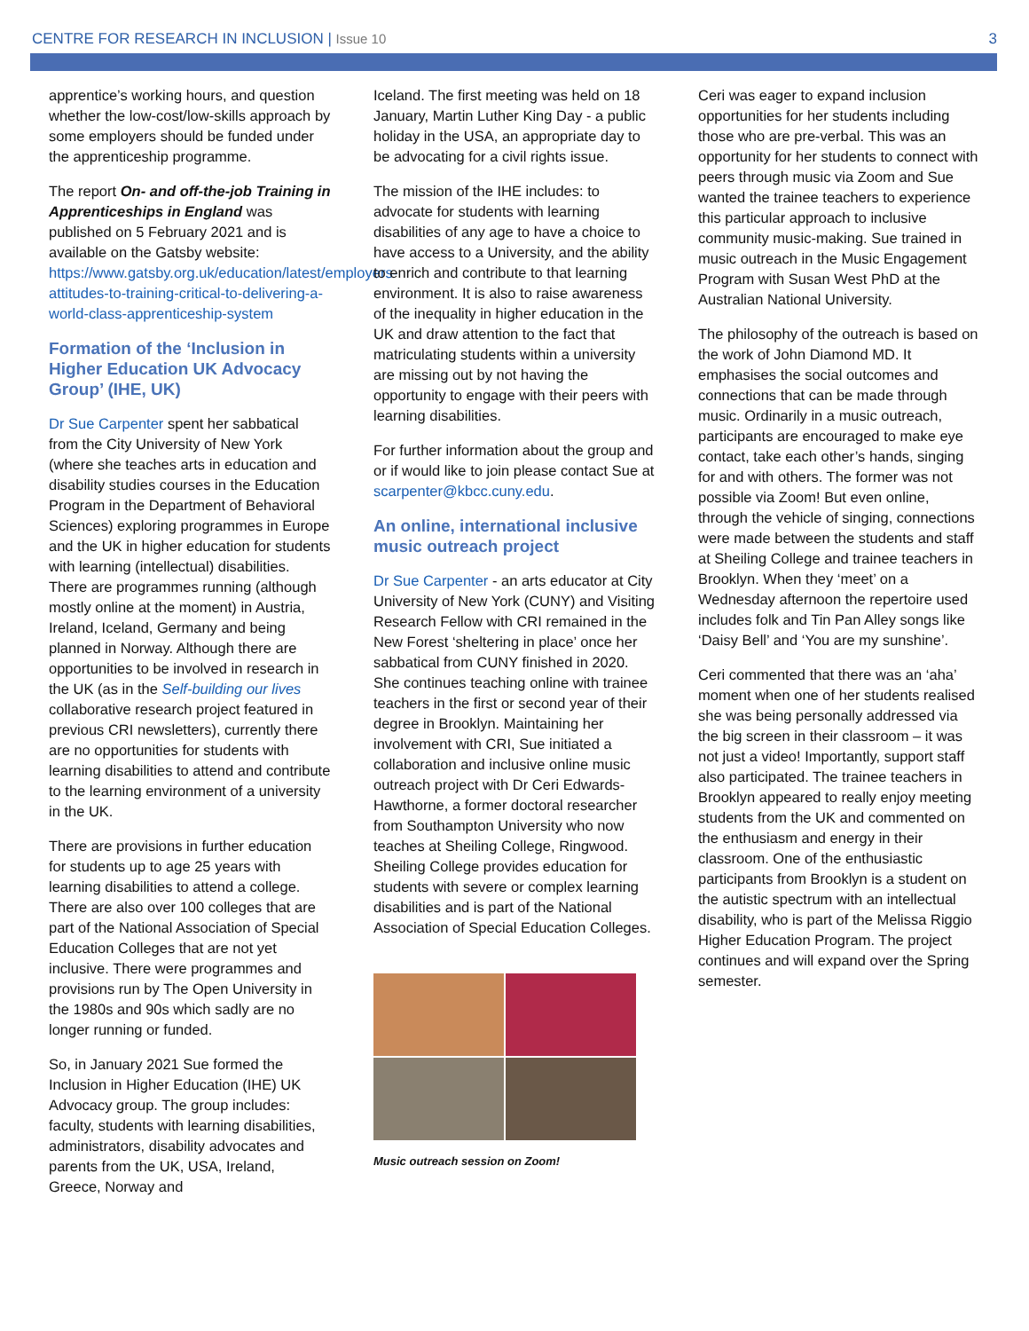CENTRE FOR RESEARCH IN INCLUSION | Issue 10
3
apprentice’s working hours, and question whether the low-cost/low-skills approach by some employers should be funded under the apprenticeship programme.
The report On- and off-the-job Training in Apprenticeships in England was published on 5 February 2021 and is available on the Gatsby website: https://www.gatsby.org.uk/education/latest/employers-attitudes-to-training-critical-to-delivering-a-world-class-apprenticeship-system
Formation of the ‘Inclusion in Higher Education UK Advocacy Group’ (IHE, UK)
Dr Sue Carpenter spent her sabbatical from the City University of New York (where she teaches arts in education and disability studies courses in the Education Program in the Department of Behavioral Sciences) exploring programmes in Europe and the UK in higher education for students with learning (intellectual) disabilities. There are programmes running (although mostly online at the moment) in Austria, Ireland, Iceland, Germany and being planned in Norway. Although there are opportunities to be involved in research in the UK (as in the Self-building our lives collaborative research project featured in previous CRI newsletters), currently there are no opportunities for students with learning disabilities to attend and contribute to the learning environment of a university in the UK.
There are provisions in further education for students up to age 25 years with learning disabilities to attend a college. There are also over 100 colleges that are part of the National Association of Special Education Colleges that are not yet inclusive. There were programmes and provisions run by The Open University in the 1980s and 90s which sadly are no longer running or funded.
So, in January 2021 Sue formed the Inclusion in Higher Education (IHE) UK Advocacy group. The group includes: faculty, students with learning disabilities, administrators, disability advocates and parents from the UK, USA, Ireland, Greece, Norway and
Iceland. The first meeting was held on 18 January, Martin Luther King Day - a public holiday in the USA, an appropriate day to be advocating for a civil rights issue.
The mission of the IHE includes: to advocate for students with learning disabilities of any age to have a choice to have access to a University, and the ability to enrich and contribute to that learning environment. It is also to raise awareness of the inequality in higher education in the UK and draw attention to the fact that matriculating students within a university are missing out by not having the opportunity to engage with their peers with learning disabilities.
For further information about the group and or if would like to join please contact Sue at scarpenter@kbcc.cuny.edu.
An online, international inclusive music outreach project
Dr Sue Carpenter - an arts educator at City University of New York (CUNY) and Visiting Research Fellow with CRI remained in the New Forest ‘sheltering in place’ once her sabbatical from CUNY finished in 2020. She continues teaching online with trainee teachers in the first or second year of their degree in Brooklyn. Maintaining her involvement with CRI, Sue initiated a collaboration and inclusive online music outreach project with Dr Ceri Edwards-Hawthorne, a former doctoral researcher from Southampton University who now teaches at Sheiling College, Ringwood. Sheiling College provides education for students with severe or complex learning disabilities and is part of the National Association of Special Education Colleges.
Music outreach session on Zoom!
Ceri was eager to expand inclusion opportunities for her students including those who are pre-verbal. This was an opportunity for her students to connect with peers through music via Zoom and Sue wanted the trainee teachers to experience this particular approach to inclusive community music-making. Sue trained in music outreach in the Music Engagement Program with Susan West PhD at the Australian National University.
The philosophy of the outreach is based on the work of John Diamond MD. It emphasises the social outcomes and connections that can be made through music. Ordinarily in a music outreach, participants are encouraged to make eye contact, take each other’s hands, singing for and with others. The former was not possible via Zoom! But even online, through the vehicle of singing, connections were made between the students and staff at Sheiling College and trainee teachers in Brooklyn. When they ‘meet’ on a Wednesday afternoon the repertoire used includes folk and Tin Pan Alley songs like ‘Daisy Bell’ and ‘You are my sunshine’.
Ceri commented that there was an ‘aha’ moment when one of her students realised she was being personally addressed via the big screen in their classroom – it was not just a video! Importantly, support staff also participated. The trainee teachers in Brooklyn appeared to really enjoy meeting students from the UK and commented on the enthusiasm and energy in their classroom. One of the enthusiastic participants from Brooklyn is a student on the autistic spectrum with an intellectual disability, who is part of the Melissa Riggio Higher Education Program. The project continues and will expand over the Spring semester.